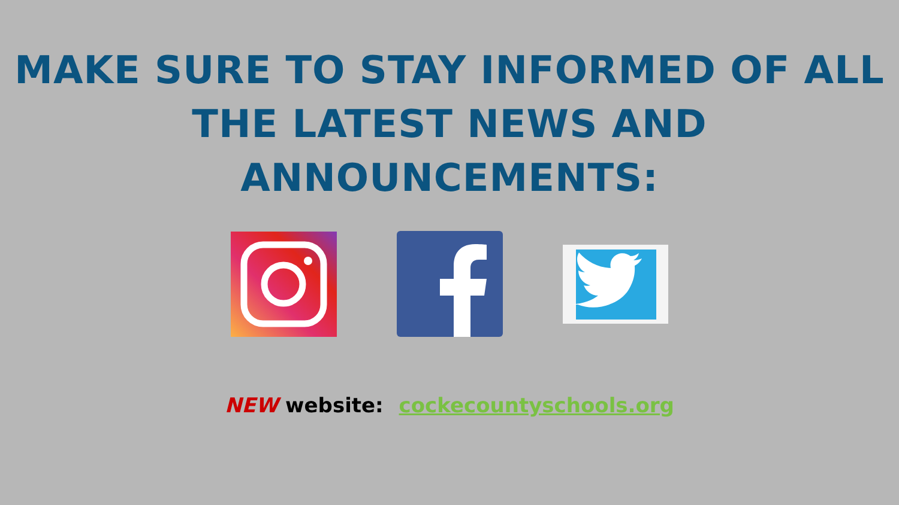MAKE SURE TO STAY INFORMED OF ALL
THE LATEST NEWS AND
ANNOUNCEMENTS:
NEW website: cockecountyschools.org